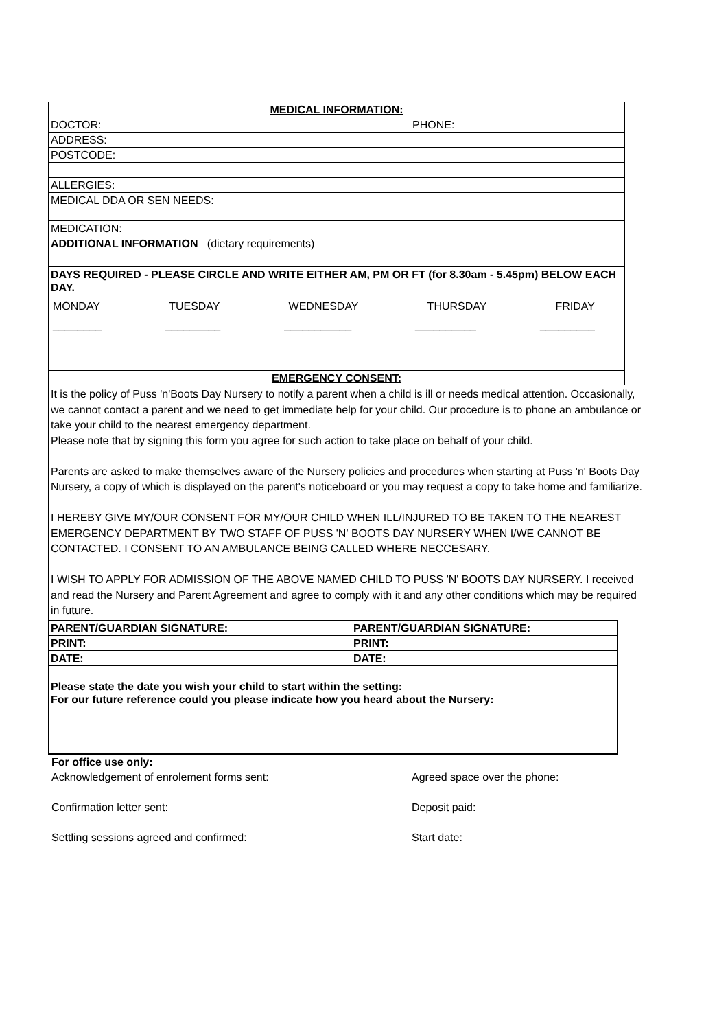| MEDICAL INFORMATION: | |
| DOCTOR: | PHONE: |
| ADDRESS: | |
| POSTCODE: | |
| ALLERGIES: | |
| MEDICAL DDA OR SEN NEEDS: | |
| MEDICATION: | |
| ADDITIONAL INFORMATION (dietary requirements) | |
| DAYS REQUIRED - PLEASE CIRCLE AND WRITE EITHER AM, PM OR FT (for 8.30am - 5.45pm) BELOW EACH DAY. MONDAY TUESDAY WEDNESDAY THURSDAY FRIDAY ________ _________ ___________ __________ _________ | |
| EMERGENCY CONSENT: | |
It is the policy of Puss 'n'Boots Day Nursery to notify a parent when a child is ill or needs medical attention. Occasionally, we cannot contact a parent and we need to get immediate help for your child. Our procedure is to phone an ambulance or take your child to the nearest emergency department.
Please note that by signing this form you agree for such action to take place on behalf of your child.
Parents are asked to make themselves aware of the Nursery policies and procedures when starting at Puss 'n' Boots Day Nursery, a copy of which is displayed on the parent's noticeboard or you may request a copy to take home and familiarize.
I HEREBY GIVE MY/OUR CONSENT FOR MY/OUR CHILD WHEN ILL/INJURED TO BE TAKEN TO THE NEAREST EMERGENCY DEPARTMENT BY TWO STAFF OF PUSS 'N' BOOTS DAY NURSERY WHEN I/WE CANNOT BE CONTACTED. I CONSENT TO AN AMBULANCE BEING CALLED WHERE NECCESARY.
I WISH TO APPLY FOR ADMISSION OF THE ABOVE NAMED CHILD TO PUSS 'N' BOOTS DAY NURSERY. I received and read the Nursery and Parent Agreement and agree to comply with it and any other conditions which may be required in future.
| PARENT/GUARDIAN SIGNATURE: | PARENT/GUARDIAN SIGNATURE: |
| PRINT: | PRINT: |
| DATE: | DATE: |
| Please state the date you wish your child to start within the setting: For our future reference could you please indicate how you heard about the Nursery: | |
For office use only:
Acknowledgement of enrolement forms sent: Agreed space over the phone:
Confirmation letter sent: Deposit paid:
Settling sessions agreed and confirmed: Start date: